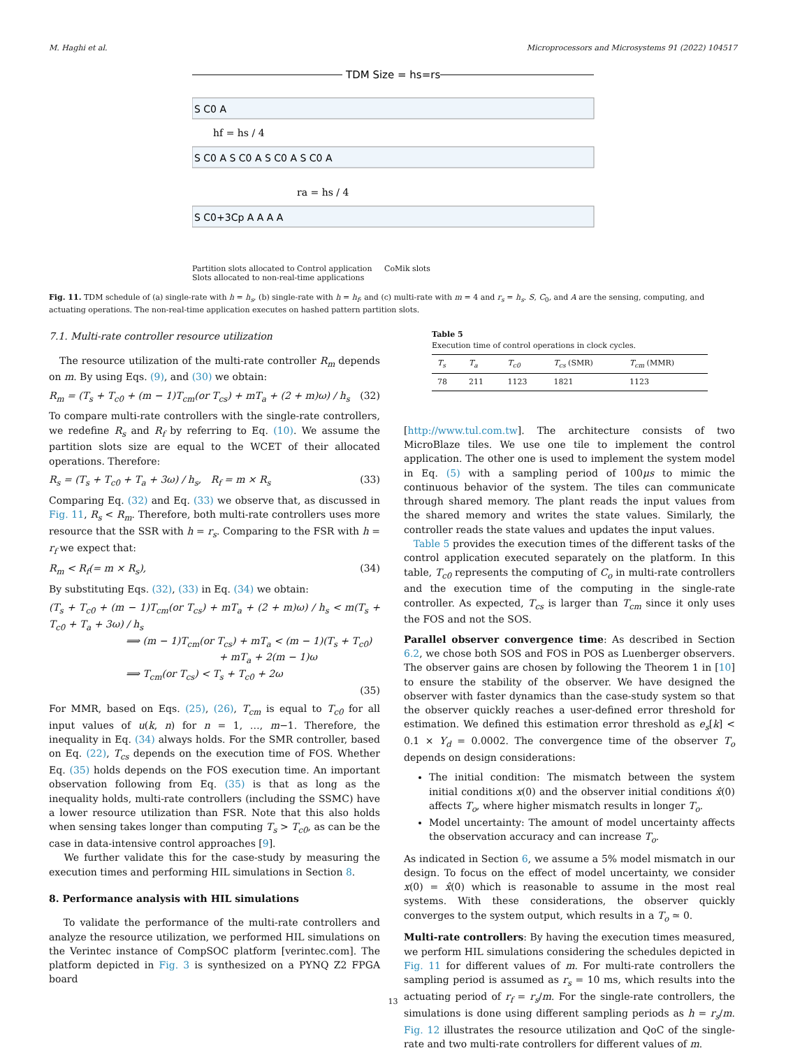M. Haghi et al. Microprocessors and Microsystems 91 (2022) 104517
TDM Size = hs=rs
S C0 A
S C0 A S C0 A S C0 A S C0 A
S C0+3Cp A A A A
hf = hs / 4
ra = hs / 4
Partition slots allocated to Control application CoMik slots
Slots allocated to non-real-time applications
Fig. 11. TDM schedule of (a) single-rate with h = h<sub>s</sub>, (b) single-rate with h = h<sub>f</sub>, and (c) multi-rate with m = 4 and r<sub>s</sub> = h<sub>s</sub>. S, C<sub>0</sub>, and A are the sensing, computing, and actuating operations. The non-real-time application executes on hashed pattern partition slots.
7.1. Multi-rate controller resource utilization
The resource utilization of the multi-rate controller R<sub>m</sub> depends on m. By using Eqs. (9), and (30) we obtain:
R<sub>m</sub> = (T<sub>s</sub> + T<sub>c0</sub> + (m − 1)T<sub>cm</sub>(or T<sub>cs</sub>) + mT<sub>a</sub> + (2 + m)ω) / h<sub>s</sub> (32)
To compare multi-rate controllers with the single-rate controllers, we redefine R<sub>s</sub> and R<sub>f</sub> by referring to Eq. (10). We assume the partition slots size are equal to the WCET of their allocated operations. Therefore:
R<sub>s</sub> = (T<sub>s</sub> + T<sub>c0</sub> + T<sub>a</sub> + 3ω) / h<sub>s</sub>, R<sub>f</sub> = m × R<sub>s</sub> (33)
Comparing Eq. (32) and Eq. (33) we observe that, as discussed in Fig. 11, R<sub>s</sub> < R<sub>m</sub>. Therefore, both multi-rate controllers uses more resource that the SSR with h = r<sub>s</sub>. Comparing to the FSR with h = r<sub>f</sub> we expect that:
R<sub>m</sub> < R<sub>f</sub>(= m × R<sub>s</sub>), (34)
By substituting Eqs. (32), (33) in Eq. (34) we obtain:
(T<sub>s</sub> + T<sub>c0</sub> + (m − 1)T<sub>cm</sub>(or T<sub>cs</sub>) + mT<sub>a</sub> + (2 + m)ω) / h<sub>s</sub> < m(T<sub>s</sub> + T<sub>c0</sub> + T<sub>a</sub> + 3ω) / h<sub>s</sub>
⟹ (m − 1)T<sub>cm</sub>(or T<sub>cs</sub>) + mT<sub>a</sub> < (m − 1)(T<sub>s</sub> + T<sub>c0</sub>)
+ mT<sub>a</sub> + 2(m − 1)ω
⟹ T<sub>cm</sub>(or T<sub>cs</sub>) < T<sub>s</sub> + T<sub>c0</sub> + 2ω
(35)
For MMR, based on Eqs. (25), (26), T<sub>cm</sub> is equal to T<sub>c0</sub> for all input values of u(k, n) for n = 1, …, m−1. Therefore, the inequality in Eq. (34) always holds. For the SMR controller, based on Eq. (22), T<sub>cs</sub> depends on the execution time of FOS. Whether Eq. (35) holds depends on the FOS execution time. An important observation following from Eq. (35) is that as long as the inequality holds, multi-rate controllers (including the SSMC) have a lower resource utilization than FSR. Note that this also holds when sensing takes longer than computing T<sub>s</sub> > T<sub>c0</sub>, as can be the case in data-intensive control approaches [9].
We further validate this for the case-study by measuring the execution times and performing HIL simulations in Section 8.
8. Performance analysis with HIL simulations
To validate the performance of the multi-rate controllers and analyze the resource utilization, we performed HIL simulations on the Verintec instance of CompSOC platform [verintec.com]. The platform depicted in Fig. 3 is synthesized on a PYNQ Z2 FPGA board
Table 5
Execution time of control operations in clock cycles.
| T<sub>s</sub> | T<sub>a</sub> | T<sub>c0</sub> | T<sub>cs</sub> (SMR) | T<sub>cm</sub> (MMR) |
| --- | --- | --- | --- | --- |
| 78 | 211 | 1123 | 1821 | 1123 |
[http://www.tul.com.tw]. The architecture consists of two MicroBlaze tiles. We use one tile to implement the control application. The other one is used to implement the system model in Eq. (5) with a sampling period of 100μs to mimic the continuous behavior of the system. The tiles can communicate through shared memory. The plant reads the input values from the shared memory and writes the state values. Similarly, the controller reads the state values and updates the input values.
Table 5 provides the execution times of the different tasks of the control application executed separately on the platform. In this table, T<sub>c0</sub> represents the computing of C<sub>o</sub> in multi-rate controllers and the execution time of the computing in the single-rate controller. As expected, T<sub>cs</sub> is larger than T<sub>cm</sub> since it only uses the FOS and not the SOS.
Parallel observer convergence time: As described in Section 6.2, we chose both SOS and FOS in POS as Luenberger observers. The observer gains are chosen by following the Theorem 1 in [10] to ensure the stability of the observer. We have designed the observer with faster dynamics than the case-study system so that the observer quickly reaches a user-defined error threshold for estimation. We defined this estimation error threshold as e<sub>s</sub>[k] < 0.1 × Y<sub>d</sub> = 0.0002. The convergence time of the observer T<sub>o</sub> depends on design considerations:
The initial condition: The mismatch between the system initial conditions x(0) and the observer initial conditions x̂(0) affects T<sub>o</sub>, where higher mismatch results in longer T<sub>o</sub>.
Model uncertainty: The amount of model uncertainty affects the observation accuracy and can increase T<sub>o</sub>.
As indicated in Section 6, we assume a 5% model mismatch in our design. To focus on the effect of model uncertainty, we consider x(0) = x̂(0) which is reasonable to assume in the most real systems. With these considerations, the observer quickly converges to the system output, which results in a T<sub>o</sub> ≃ 0.
Multi-rate controllers: By having the execution times measured, we perform HIL simulations considering the schedules depicted in Fig. 11 for different values of m. For multi-rate controllers the sampling period is assumed as r<sub>s</sub> = 10 ms, which results into the actuating period of r<sub>f</sub> = r<sub>s</sub>/m. For the single-rate controllers, the simulations is done using different sampling periods as h = r<sub>s</sub>/m. Fig. 12 illustrates the resource utilization and QoC of the single-rate and two multi-rate controllers for different values of m.
13